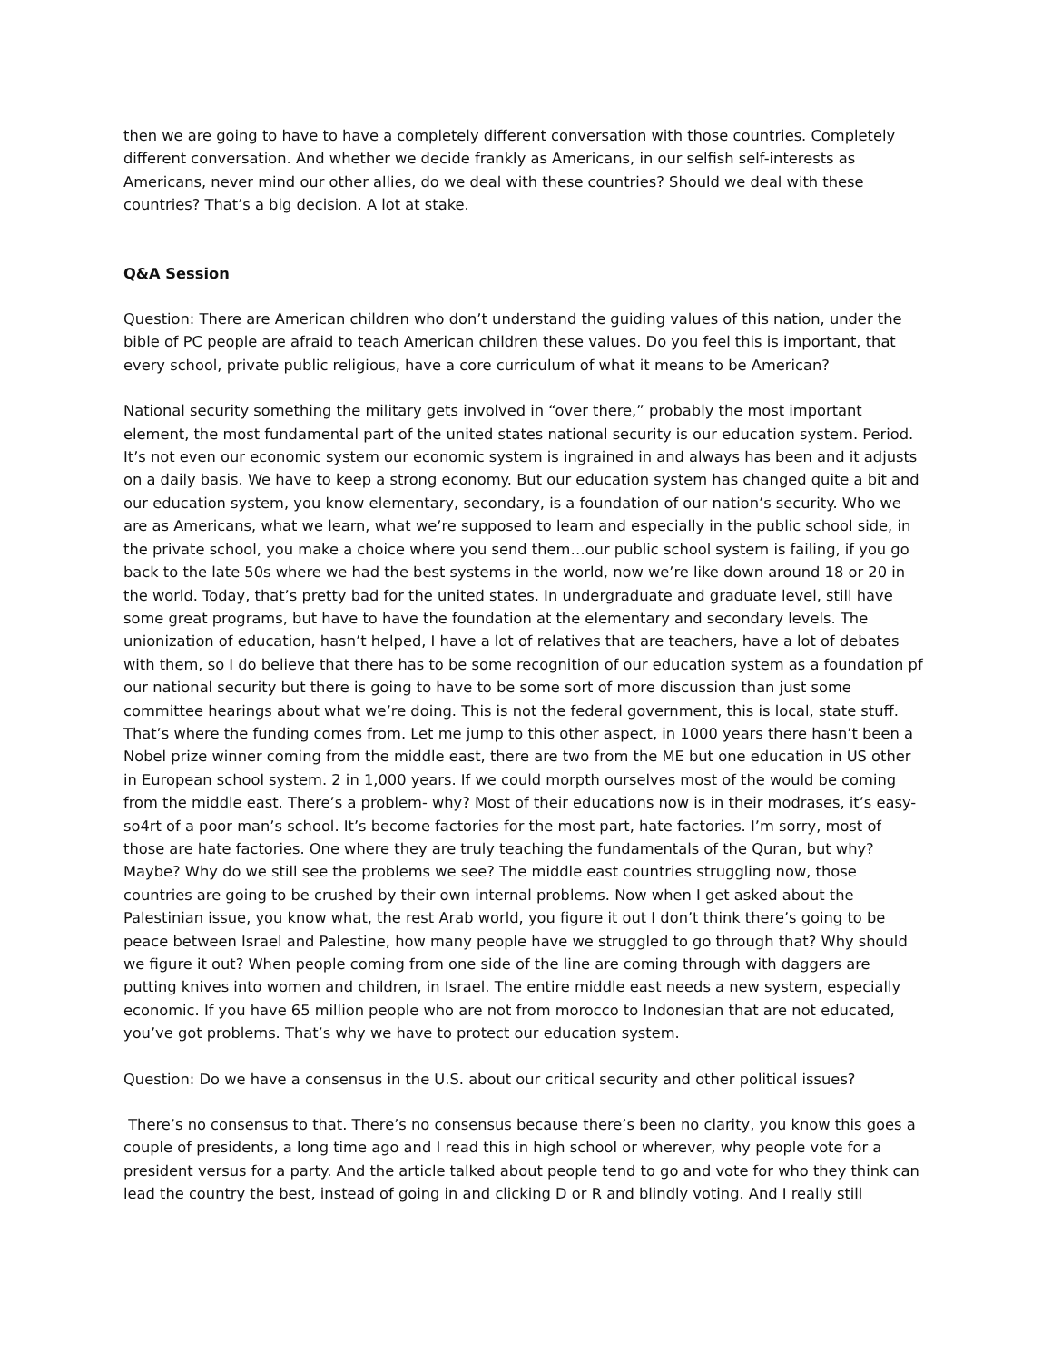then we are going to have to have a completely different conversation with those countries. Completely different conversation. And whether we decide frankly as Americans, in our selfish self-interests as Americans, never mind our other allies, do we deal with these countries? Should we deal with these countries? That’s a big decision. A lot at stake.
Q&A Session
Question: There are American children who don’t understand the guiding values of this nation, under the bible of PC people are afraid to teach American children these values. Do you feel this is important, that every school, private public religious, have a core curriculum of what it means to be American?
National security something the military gets involved in “over there,” probably the most important element, the most fundamental part of the united states national security is our education system. Period. It’s not even our economic system our economic system is ingrained in and always has been and it adjusts on a daily basis. We have to keep a strong economy. But our education system has changed quite a bit and our education system, you know elementary, secondary, is a foundation of our nation’s security. Who we are as Americans, what we learn, what we’re supposed to learn and especially in the public school side, in the private school, you make a choice where you send them…our public school system is failing, if you go back to the late 50s where we had the best systems in the world, now we’re like down around 18 or 20 in the world. Today, that’s pretty bad for the united states. In undergraduate and graduate level, still have some great programs, but have to have the foundation at the elementary and secondary levels. The unionization of education, hasn’t helped, I have a lot of relatives that are teachers, have a lot of debates with them, so I do believe that there has to be some recognition of our education system as a foundation pf our national security but there is going to have to be some sort of more discussion than just some committee hearings about what we’re doing. This is not the federal government, this is local, state stuff. That’s where the funding comes from. Let me jump to this other aspect, in 1000 years there hasn’t been a Nobel prize winner coming from the middle east, there are two from the ME but one education in US other in European school system. 2 in 1,000 years. If we could morpth ourselves most of the would be coming from the middle east. There’s a problem- why? Most of their educations now is in their modrases, it’s easy- so4rt of a poor man’s school. It’s become factories for the most part, hate factories. I’m sorry, most of those are hate factories. One where they are truly teaching the fundamentals of the Quran, but why? Maybe? Why do we still see the problems we see? The middle east countries struggling now, those countries are going to be crushed by their own internal problems. Now when I get asked about the Palestinian issue, you know what, the rest Arab world, you figure it out I don’t think there’s going to be peace between Israel and Palestine, how many people have we struggled to go through that? Why should we figure it out? When people coming from one side of the line are coming through with daggers are putting knives into women and children, in Israel. The entire middle east needs a new system, especially economic. If you have 65 million people who are not from morocco to Indonesian that are not educated, you’ve got problems. That’s why we have to protect our education system.
Question: Do we have a consensus in the U.S. about our critical security and other political issues?
There’s no consensus to that. There’s no consensus because there’s been no clarity, you know this goes a couple of presidents, a long time ago and I read this in high school or wherever, why people vote for a president versus for a party. And the article talked about people tend to go and vote for who they think can lead the country the best, instead of going in and clicking D or R and blindly voting. And I really still